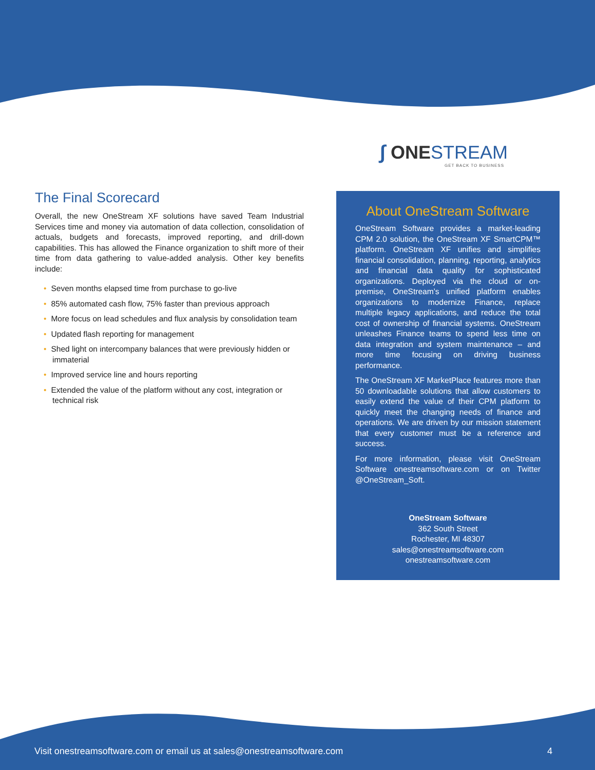∫ ONE STREAM
GET BACK TO BUSINESS
The Final Scorecard
Overall, the new OneStream XF solutions have saved Team Industrial Services time and money via automation of data collection, consolidation of actuals, budgets and forecasts, improved reporting, and drill-down capabilities. This has allowed the Finance organization to shift more of their time from data gathering to value-added analysis. Other key benefits include:
• Seven months elapsed time from purchase to go-live
• 85% automated cash flow, 75% faster than previous approach
• More focus on lead schedules and flux analysis by consolidation team
• Updated flash reporting for management
• Shed light on intercompany balances that were previously hidden or immaterial
• Improved service line and hours reporting
• Extended the value of the platform without any cost, integration or technical risk
About OneStream Software
OneStream Software provides a market-leading CPM 2.0 solution, the OneStream XF SmartCPM™ platform. OneStream XF unifies and simplifies financial consolidation, planning, reporting, analytics and financial data quality for sophisticated organizations. Deployed via the cloud or on-premise, OneStream’s unified platform enables organizations to modernize Finance, replace multiple legacy applications, and reduce the total cost of ownership of financial systems. OneStream unleashes Finance teams to spend less time on data integration and system maintenance – and more time focusing on driving business performance.
The OneStream XF MarketPlace features more than 50 downloadable solutions that allow customers to easily extend the value of their CPM platform to quickly meet the changing needs of finance and operations. We are driven by our mission statement that every customer must be a reference and success.
For more information, please visit OneStream Software onestreamsoftware.com or on Twitter @OneStream_Soft.
OneStream Software
362 South Street
Rochester, MI 48307
sales@onestreamsoftware.com
onestreamsoftware.com
Visit onestreamsoftware.com or email us at sales@onestreamsoftware.com 4